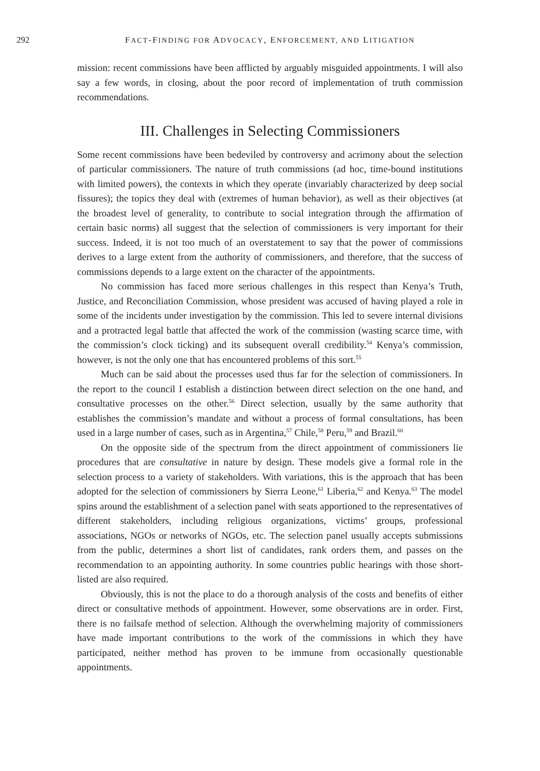292 FACT-FINDING FOR ADVOCACY, ENFORCEMENT, AND LITIGATION
mission: recent commissions have been afflicted by arguably misguided appointments. I will also say a few words, in closing, about the poor record of implementation of truth commission recommendations.
III. Challenges in Selecting Commissioners
Some recent commissions have been bedeviled by controversy and acrimony about the selection of particular commissioners. The nature of truth commissions (ad hoc, time-bound institutions with limited powers), the contexts in which they operate (invariably characterized by deep social fissures); the topics they deal with (extremes of human behavior), as well as their objectives (at the broadest level of generality, to contribute to social integration through the affirmation of certain basic norms) all suggest that the selection of commissioners is very important for their success. Indeed, it is not too much of an overstatement to say that the power of commissions derives to a large extent from the authority of commissioners, and therefore, that the success of commissions depends to a large extent on the character of the appointments.
No commission has faced more serious challenges in this respect than Kenya’s Truth, Justice, and Reconciliation Commission, whose president was accused of having played a role in some of the incidents under investigation by the commission. This led to severe internal divisions and a protracted legal battle that affected the work of the commission (wasting scarce time, with the commission’s clock ticking) and its subsequent overall credibility.<sup>54</sup> Kenya’s commission, however, is not the only one that has encountered problems of this sort.<sup>55</sup>
Much can be said about the processes used thus far for the selection of commissioners. In the report to the council I establish a distinction between direct selection on the one hand, and consultative processes on the other.<sup>56</sup> Direct selection, usually by the same authority that establishes the commission’s mandate and without a process of formal consultations, has been used in a large number of cases, such as in Argentina,<sup>57</sup> Chile,<sup>58</sup> Peru,<sup>59</sup> and Brazil.<sup>60</sup>
On the opposite side of the spectrum from the direct appointment of commissioners lie procedures that are consultative in nature by design. These models give a formal role in the selection process to a variety of stakeholders. With variations, this is the approach that has been adopted for the selection of commissioners by Sierra Leone,<sup>61</sup> Liberia,<sup>62</sup> and Kenya.<sup>63</sup> The model spins around the establishment of a selection panel with seats apportioned to the representatives of different stakeholders, including religious organizations, victims’ groups, professional associations, NGOs or networks of NGOs, etc. The selection panel usually accepts submissions from the public, determines a short list of candidates, rank orders them, and passes on the recommendation to an appointing authority. In some countries public hearings with those short-listed are also required.
Obviously, this is not the place to do a thorough analysis of the costs and benefits of either direct or consultative methods of appointment. However, some observations are in order. First, there is no failsafe method of selection. Although the overwhelming majority of commissioners have made important contributions to the work of the commissions in which they have participated, neither method has proven to be immune from occasionally questionable appointments.